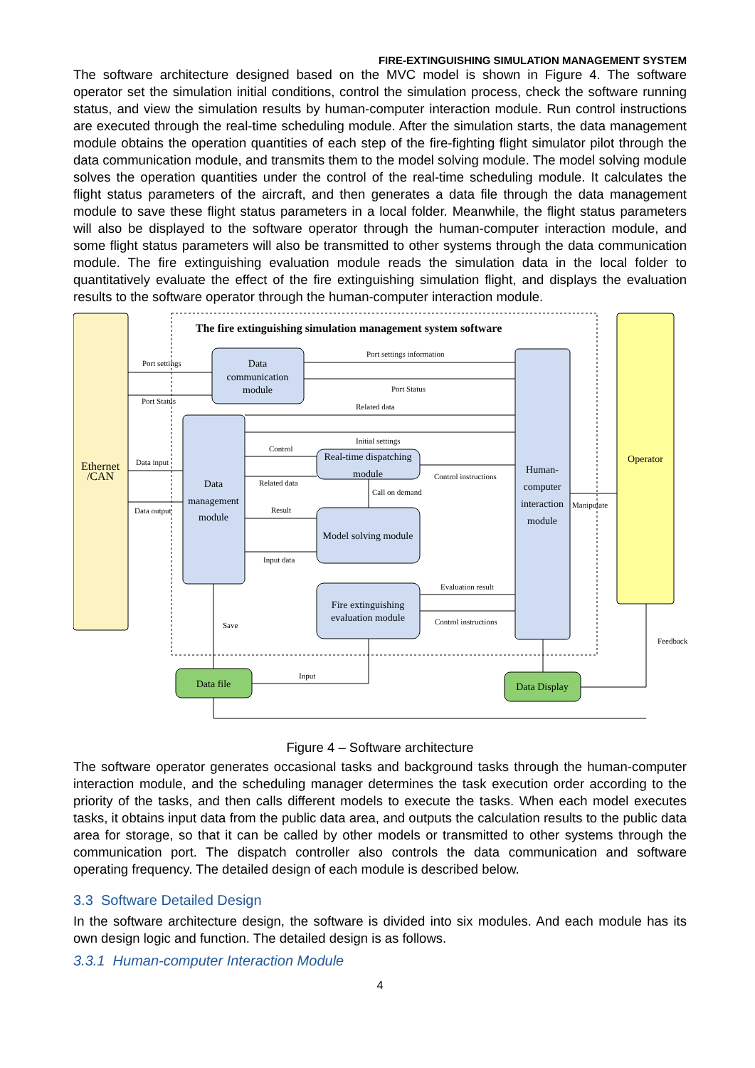FIRE-EXTINGUISHING SIMULATION MANAGEMENT SYSTEM
The software architecture designed based on the MVC model is shown in Figure 4. The software operator set the simulation initial conditions, control the simulation process, check the software running status, and view the simulation results by human-computer interaction module. Run control instructions are executed through the real-time scheduling module. After the simulation starts, the data management module obtains the operation quantities of each step of the fire-fighting flight simulator pilot through the data communication module, and transmits them to the model solving module. The model solving module solves the operation quantities under the control of the real-time scheduling module. It calculates the flight status parameters of the aircraft, and then generates a data file through the data management module to save these flight status parameters in a local folder. Meanwhile, the flight status parameters will also be displayed to the software operator through the human-computer interaction module, and some flight status parameters will also be transmitted to other systems through the data communication module. The fire extinguishing evaluation module reads the simulation data in the local folder to quantitatively evaluate the effect of the fire extinguishing simulation flight, and displays the evaluation results to the software operator through the human-computer interaction module.
Port settings
Port Status
Port settings information
Port Status
Related data
Initial settings
Control
Data input
Related data
Control instructions
Call on demand
Data output
Result
Manipulate
Input data
Evaluation result
Control instructions
Save
Feedback
Input
The fire extinguishing simulation management system software
Ethernet
/CAN
Operator
Data
communication
module
Data
management
module
Human-
computer
interaction
module
Real-time dispatching
module
Model solving module
Fire extinguishing
evaluation module
Data file
Data Display
Figure 4 – Software architecture
The software operator generates occasional tasks and background tasks through the human-computer interaction module, and the scheduling manager determines the task execution order according to the priority of the tasks, and then calls different models to execute the tasks. When each model executes tasks, it obtains input data from the public data area, and outputs the calculation results to the public data area for storage, so that it can be called by other models or transmitted to other systems through the communication port. The dispatch controller also controls the data communication and software operating frequency. The detailed design of each module is described below.
3.3 Software Detailed Design
In the software architecture design, the software is divided into six modules. And each module has its own design logic and function. The detailed design is as follows.
3.3.1 Human-computer Interaction Module
4